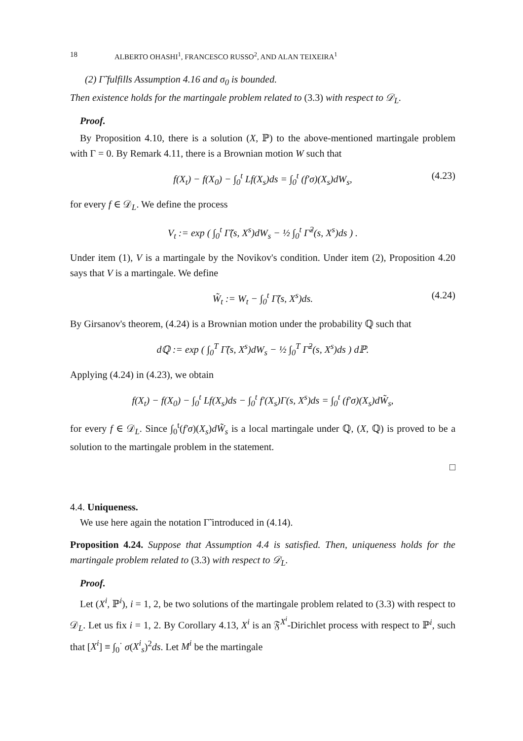18 ALBERTO OHASHI<sup>1</sup>, FRANCESCO RUSSO<sup>2</sup>, AND ALAN TEIXEIRA<sup>1</sup>
(2) Γ̃ fulfills Assumption 4.16 and σ<sub>0</sub> is bounded.
Then existence holds for the martingale problem related to (3.3) with respect to 𝒟<sub>L</sub>.
Proof.
By Proposition 4.10, there is a solution (X, ℙ) to the above-mentioned martingale problem with Γ = 0. By Remark 4.11, there is a Brownian motion W such that
f(X<sub>t</sub>) − f(X<sub>0</sub>) − ∫<sub>0</sub><sup>t</sup> Lf(X<sub>s</sub>)ds = ∫<sub>0</sub><sup>t</sup> (f′σ)(X<sub>s</sub>)dW<sub>s</sub>, (4.23)
for every f ∈ 𝒟<sub>L</sub>. We define the process
V<sub>t</sub> := exp ( ∫<sub>0</sub><sup>t</sup> Γ̃(s, X<sup>s</sup>)dW<sub>s</sub> − ½ ∫<sub>0</sub><sup>t</sup> Γ̃<sup>2</sup>(s, X<sup>s</sup>)ds ) .
Under item (1), V is a martingale by the Novikov's condition. Under item (2), Proposition 4.20 says that V is a martingale. We define
W̃<sub>t</sub> := W<sub>t</sub> − ∫<sub>0</sub><sup>t</sup> Γ̃(s, X<sup>s</sup>)ds. (4.24)
By Girsanov's theorem, (4.24) is a Brownian motion under the probability ℚ such that
dℚ := exp ( ∫<sub>0</sub><sup>T</sup> Γ̃(s, X<sup>s</sup>)dW<sub>s</sub> − ½ ∫<sub>0</sub><sup>T</sup> Γ̃<sup>2</sup>(s, X<sup>s</sup>)ds ) dℙ.
Applying (4.24) in (4.23), we obtain
f(X<sub>t</sub>) − f(X<sub>0</sub>) − ∫<sub>0</sub><sup>t</sup> Lf(X<sub>s</sub>)ds − ∫<sub>0</sub><sup>t</sup> f′(X<sub>s</sub>)Γ(s, X<sup>s</sup>)ds = ∫<sub>0</sub><sup>t</sup> (f′σ)(X<sub>s</sub>)dW̃<sub>s</sub>,
for every f ∈ 𝒟<sub>L</sub>. Since ∫<sub>0</sub><sup>t</sup>(f′σ)(X<sub>s</sub>)dW̃<sub>s</sub> is a local martingale under ℚ, (X, ℚ) is proved to be a solution to the martingale problem in the statement.
□
4.4. Uniqueness.
We use here again the notation Γ̃ introduced in (4.14).
Proposition 4.24. Suppose that Assumption 4.4 is satisfied. Then, uniqueness holds for the martingale problem related to (3.3) with respect to 𝒟<sub>L</sub>.
Proof.
Let (X<sup>i</sup>, ℙ<sup>i</sup>), i = 1, 2, be two solutions of the martingale problem related to (3.3) with respect to 𝒟<sub>L</sub>. Let us fix i = 1, 2. By Corollary 4.13, X<sup>i</sup> is an 𝔉<sup>X<sup>i</sup></sup>-Dirichlet process with respect to ℙ<sup>i</sup>, such that [X<sup>i</sup>] ≡ ∫<sub>0</sub><sup>·</sup> σ(X<sup>i</sup><sub>s</sub>)<sup>2</sup>ds. Let M<sup>i</sup> be the martingale